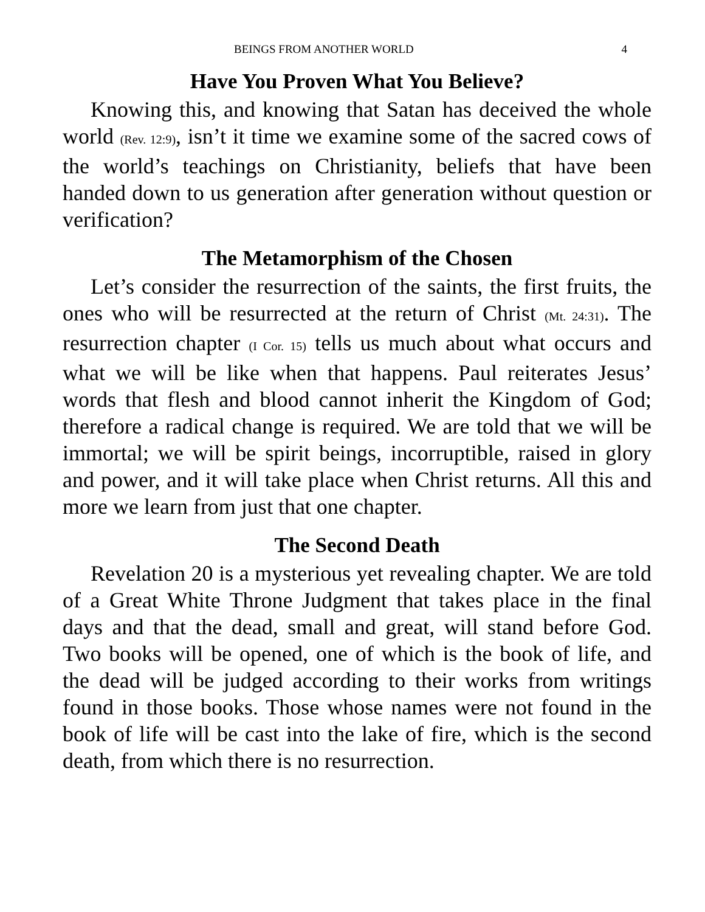BEINGS FROM ANOTHER WORLD 4
Have You Proven What You Believe?
Knowing this, and knowing that Satan has deceived the whole world (Rev. 12:9), isn’t it time we examine some of the sacred cows of the world’s teachings on Christianity, beliefs that have been handed down to us generation after generation without question or verification?
The Metamorphism of the Chosen
Let’s consider the resurrection of the saints, the first fruits, the ones who will be resurrected at the return of Christ (Mt. 24:31). The resurrection chapter (I Cor. 15) tells us much about what occurs and what we will be like when that happens. Paul reiterates Jesus’ words that flesh and blood cannot inherit the Kingdom of God; therefore a radical change is required. We are told that we will be immortal; we will be spirit beings, incorruptible, raised in glory and power, and it will take place when Christ returns. All this and more we learn from just that one chapter.
The Second Death
Revelation 20 is a mysterious yet revealing chapter. We are told of a Great White Throne Judgment that takes place in the final days and that the dead, small and great, will stand before God. Two books will be opened, one of which is the book of life, and the dead will be judged according to their works from writings found in those books. Those whose names were not found in the book of life will be cast into the lake of fire, which is the second death, from which there is no resurrection.